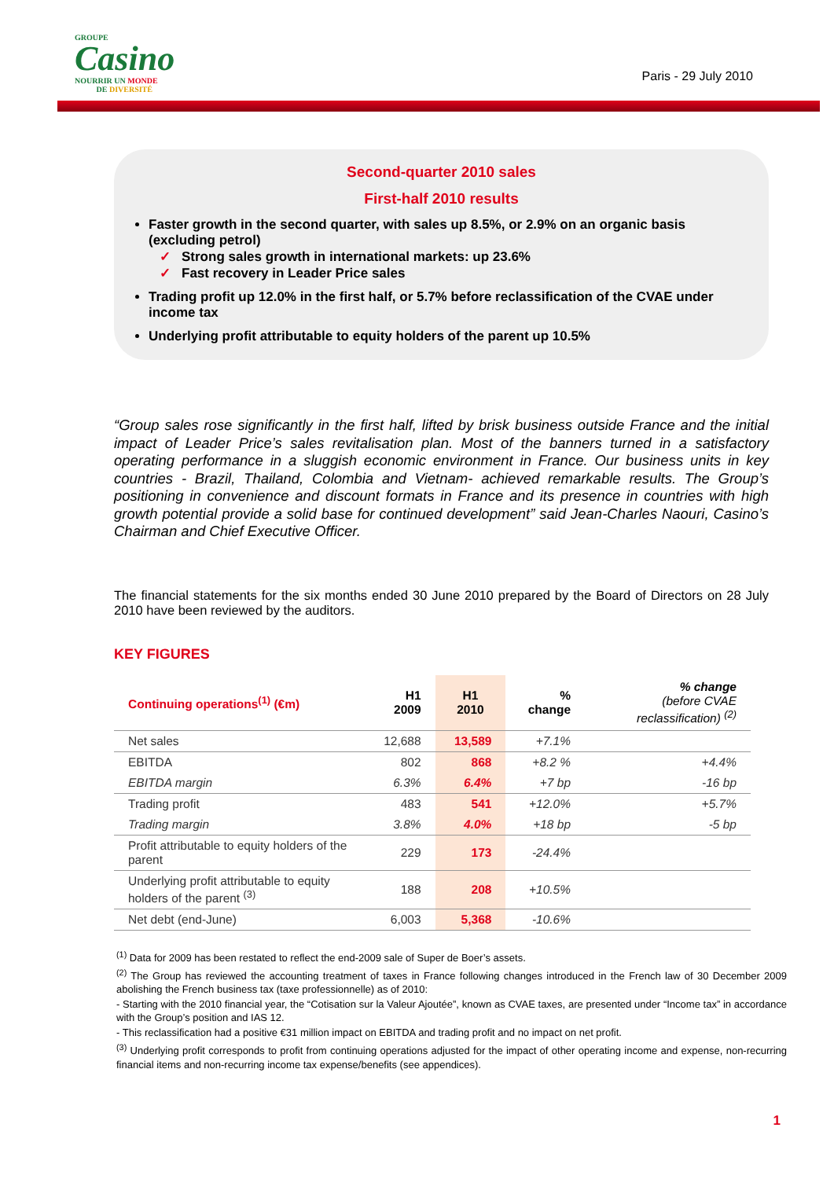GROUPE
Casino
NOURRIR UN MONDE
DE DIVERSITÉ
Paris - 29 July 2010
Second-quarter 2010 sales
First-half 2010 results
Faster growth in the second quarter, with sales up 8.5%, or 2.9% on an organic basis (excluding petrol)
✓ Strong sales growth in international markets: up 23.6%
✓ Fast recovery in Leader Price sales
Trading profit up 12.0% in the first half, or 5.7% before reclassification of the CVAE under income tax
Underlying profit attributable to equity holders of the parent up 10.5%
“Group sales rose significantly in the first half, lifted by brisk business outside France and the initial impact of Leader Price’s sales revitalisation plan. Most of the banners turned in a satisfactory operating performance in a sluggish economic environment in France. Our business units in key countries - Brazil, Thailand, Colombia and Vietnam- achieved remarkable results. The Group’s positioning in convenience and discount formats in France and its presence in countries with high growth potential provide a solid base for continued development” said Jean-Charles Naouri, Casino’s Chairman and Chief Executive Officer.
The financial statements for the six months ended 30 June 2010 prepared by the Board of Directors on 28 July 2010 have been reviewed by the auditors.
KEY FIGURES
| Continuing operations<sup>(1)</sup> (€m) | H1 2009 | H1 2010 | % change | % change (before CVAE reclassification) <sup>(2)</sup> |
| --- | --- | --- | --- | --- |
| Net sales | 12,688 | 13,589 | +7.1% | |
| EBITDA | 802 | 868 | +8.2 % | +4.4% |
| EBITDA margin | 6.3% | 6.4% | +7 bp | -16 bp |
| Trading profit | 483 | 541 | +12.0% | +5.7% |
| Trading margin | 3.8% | 4.0% | +18 bp | -5 bp |
| Profit attributable to equity holders of the parent | 229 | 173 | -24.4% | |
| Underlying profit attributable to equity holders of the parent <sup>(3)</sup> | 188 | 208 | +10.5% | |
| Net debt (end-June) | 6,003 | 5,368 | -10.6% | |
<sup>(1)</sup> Data for 2009 has been restated to reflect the end-2009 sale of Super de Boer’s assets.
<sup>(2)</sup> The Group has reviewed the accounting treatment of taxes in France following changes introduced in the French law of 30 December 2009 abolishing the French business tax (taxe professionnelle) as of 2010:
- Starting with the 2010 financial year, the “Cotisation sur la Valeur Ajoutée”, known as CVAE taxes, are presented under “Income tax” in accordance with the Group’s position and IAS 12.
- This reclassification had a positive €31 million impact on EBITDA and trading profit and no impact on net profit.
<sup>(3)</sup> Underlying profit corresponds to profit from continuing operations adjusted for the impact of other operating income and expense, non-recurring financial items and non-recurring income tax expense/benefits (see appendices).
1